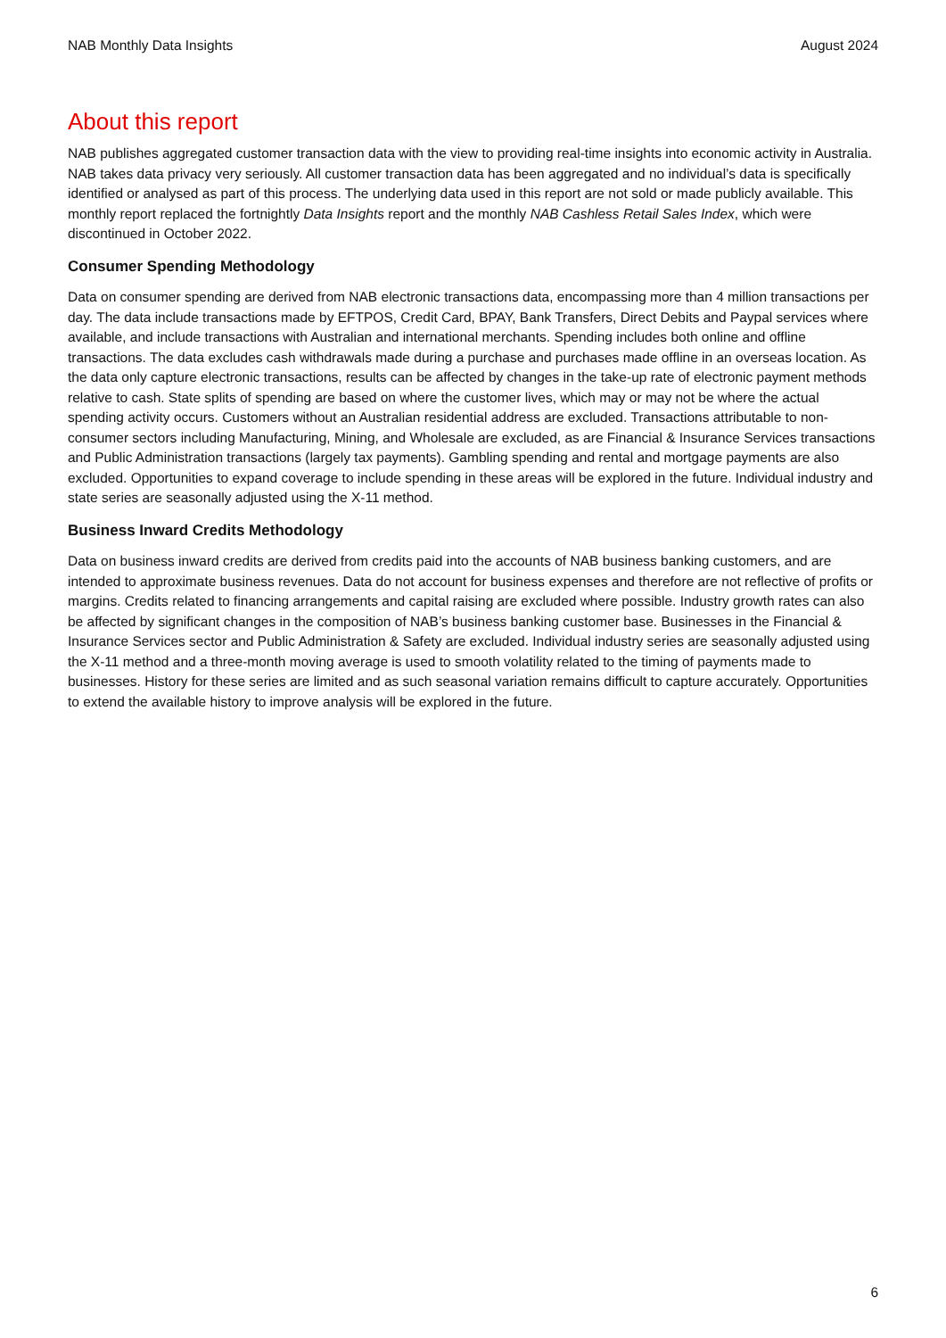NAB Monthly Data Insights August 2024
About this report
NAB publishes aggregated customer transaction data with the view to providing real-time insights into economic activity in Australia. NAB takes data privacy very seriously. All customer transaction data has been aggregated and no individual’s data is specifically identified or analysed as part of this process. The underlying data used in this report are not sold or made publicly available. This monthly report replaced the fortnightly Data Insights report and the monthly NAB Cashless Retail Sales Index, which were discontinued in October 2022.
Consumer Spending Methodology
Data on consumer spending are derived from NAB electronic transactions data, encompassing more than 4 million transactions per day. The data include transactions made by EFTPOS, Credit Card, BPAY, Bank Transfers, Direct Debits and Paypal services where available, and include transactions with Australian and international merchants. Spending includes both online and offline transactions. The data excludes cash withdrawals made during a purchase and purchases made offline in an overseas location. As the data only capture electronic transactions, results can be affected by changes in the take-up rate of electronic payment methods relative to cash. State splits of spending are based on where the customer lives, which may or may not be where the actual spending activity occurs. Customers without an Australian residential address are excluded. Transactions attributable to non-consumer sectors including Manufacturing, Mining, and Wholesale are excluded, as are Financial & Insurance Services transactions and Public Administration transactions (largely tax payments). Gambling spending and rental and mortgage payments are also excluded. Opportunities to expand coverage to include spending in these areas will be explored in the future. Individual industry and state series are seasonally adjusted using the X-11 method.
Business Inward Credits Methodology
Data on business inward credits are derived from credits paid into the accounts of NAB business banking customers, and are intended to approximate business revenues. Data do not account for business expenses and therefore are not reflective of profits or margins. Credits related to financing arrangements and capital raising are excluded where possible. Industry growth rates can also be affected by significant changes in the composition of NAB’s business banking customer base. Businesses in the Financial & Insurance Services sector and Public Administration & Safety are excluded. Individual industry series are seasonally adjusted using the X-11 method and a three-month moving average is used to smooth volatility related to the timing of payments made to businesses. History for these series are limited and as such seasonal variation remains difficult to capture accurately. Opportunities to extend the available history to improve analysis will be explored in the future.
6